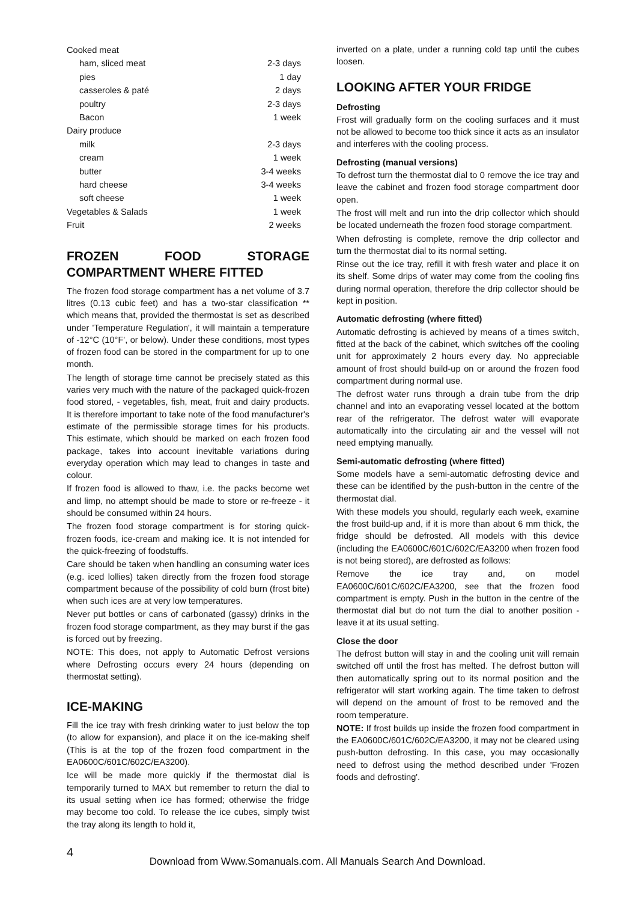| Cooked meat | |
| ham, sliced meat | 2-3 days |
| pies | 1 day |
| casseroles & paté | 2 days |
| poultry | 2-3 days |
| Bacon | 1 week |
| Dairy produce | |
| milk | 2-3 days |
| cream | 1 week |
| butter | 3-4 weeks |
| hard cheese | 3-4 weeks |
| soft cheese | 1 week |
| Vegetables & Salads | 1 week |
| Fruit | 2 weeks |
FROZEN FOOD STORAGE COMPARTMENT WHERE FITTED
The frozen food storage compartment has a net volume of 3.7 litres (0.13 cubic feet) and has a two-star classification ** which means that, provided the thermostat is set as described under 'Temperature Regulation', it will maintain a temperature of -12°C (10°F', or below). Under these conditions, most types of frozen food can be stored in the compartment for up to one month.
The length of storage time cannot be precisely stated as this varies very much with the nature of the packaged quick-frozen food stored, - vegetables, fish, meat, fruit and dairy products. It is therefore important to take note of the food manufacturer's estimate of the permissible storage times for his products. This estimate, which should be marked on each frozen food package, takes into account inevitable variations during everyday operation which may lead to changes in taste and colour.
If frozen food is allowed to thaw, i.e. the packs become wet and limp, no attempt should be made to store or re-freeze - it should be consumed within 24 hours.
The frozen food storage compartment is for storing quick-frozen foods, ice-cream and making ice. It is not intended for the quick-freezing of foodstuffs.
Care should be taken when handling an consuming water ices (e.g. iced lollies) taken directly from the frozen food storage compartment because of the possibility of cold burn (frost bite) when such ices are at very low temperatures.
Never put bottles or cans of carbonated (gassy) drinks in the frozen food storage compartment, as they may burst if the gas is forced out by freezing.
NOTE: This does, not apply to Automatic Defrost versions where Defrosting occurs every 24 hours (depending on thermostat setting).
ICE-MAKING
Fill the ice tray with fresh drinking water to just below the top (to allow for expansion), and place it on the ice-making shelf (This is at the top of the frozen food compartment in the EA0600C/601C/602C/EA3200).
Ice will be made more quickly if the thermostat dial is temporarily turned to MAX but remember to return the dial to its usual setting when ice has formed; otherwise the fridge may become too cold. To release the ice cubes, simply twist the tray along its length to hold it,
inverted on a plate, under a running cold tap until the cubes loosen.
LOOKING AFTER YOUR FRIDGE
Defrosting
Frost will gradually form on the cooling surfaces and it must not be allowed to become too thick since it acts as an insulator and interferes with the cooling process.
Defrosting (manual versions)
To defrost turn the thermostat dial to 0 remove the ice tray and leave the cabinet and frozen food storage compartment door open.
The frost will melt and run into the drip collector which should be located underneath the frozen food storage compartment.
When defrosting is complete, remove the drip collector and turn the thermostat dial to its normal setting.
Rinse out the ice tray, refill it with fresh water and place it on its shelf. Some drips of water may come from the cooling fins during normal operation, therefore the drip collector should be kept in position.
Automatic defrosting (where fitted)
Automatic defrosting is achieved by means of a times switch, fitted at the back of the cabinet, which switches off the cooling unit for approximately 2 hours every day. No appreciable amount of frost should build-up on or around the frozen food compartment during normal use.
The defrost water runs through a drain tube from the drip channel and into an evaporating vessel located at the bottom rear of the refrigerator. The defrost water will evaporate automatically into the circulating air and the vessel will not need emptying manually.
Semi-automatic defrosting (where fitted)
Some models have a semi-automatic defrosting device and these can be identified by the push-button in the centre of the thermostat dial.
With these models you should, regularly each week, examine the frost build-up and, if it is more than about 6 mm thick, the fridge should be defrosted. All models with this device (including the EA0600C/601C/602C/EA3200 when frozen food is not being stored), are defrosted as follows:
Remove the ice tray and, on model EA0600C/601C/602C/EA3200, see that the frozen food compartment is empty. Push in the button in the centre of the thermostat dial but do not turn the dial to another position - leave it at its usual setting.
Close the door
The defrost button will stay in and the cooling unit will remain switched off until the frost has melted. The defrost button will then automatically spring out to its normal position and the refrigerator will start working again. The time taken to defrost will depend on the amount of frost to be removed and the room temperature.
NOTE: If frost builds up inside the frozen food compartment in the EA0600C/601C/602C/EA3200, it may not be cleared using push-button defrosting. In this case, you may occasionally need to defrost using the method described under 'Frozen foods and defrosting'.
4
Download from Www.Somanuals.com. All Manuals Search And Download.